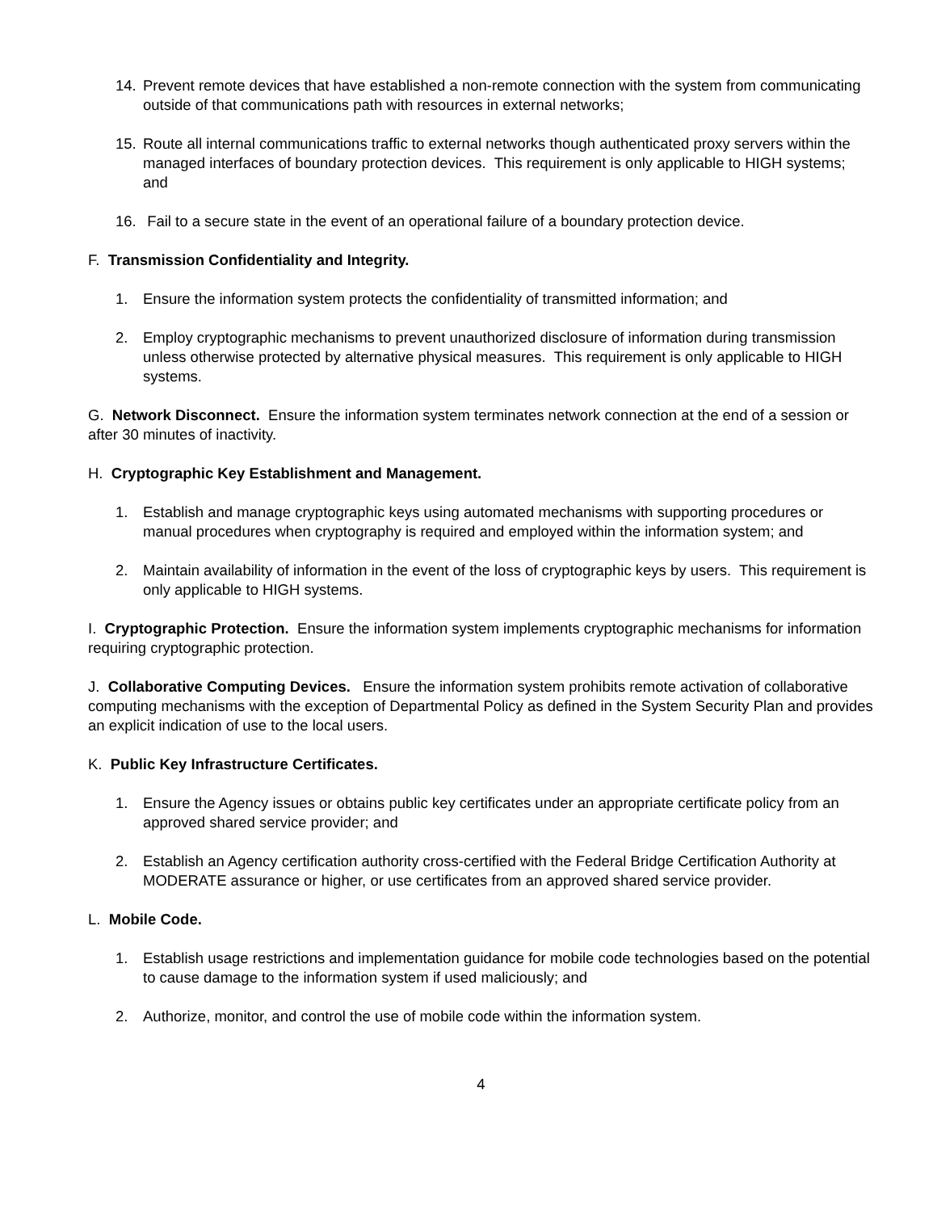14. Prevent remote devices that have established a non-remote connection with the system from communicating outside of that communications path with resources in external networks;
15. Route all internal communications traffic to external networks though authenticated proxy servers within the managed interfaces of boundary protection devices. This requirement is only applicable to HIGH systems; and
16. Fail to a secure state in the event of an operational failure of a boundary protection device.
F. Transmission Confidentiality and Integrity.
1. Ensure the information system protects the confidentiality of transmitted information; and
2. Employ cryptographic mechanisms to prevent unauthorized disclosure of information during transmission unless otherwise protected by alternative physical measures. This requirement is only applicable to HIGH systems.
G. Network Disconnect. Ensure the information system terminates network connection at the end of a session or after 30 minutes of inactivity.
H. Cryptographic Key Establishment and Management.
1. Establish and manage cryptographic keys using automated mechanisms with supporting procedures or manual procedures when cryptography is required and employed within the information system; and
2. Maintain availability of information in the event of the loss of cryptographic keys by users. This requirement is only applicable to HIGH systems.
I. Cryptographic Protection. Ensure the information system implements cryptographic mechanisms for information requiring cryptographic protection.
J. Collaborative Computing Devices. Ensure the information system prohibits remote activation of collaborative computing mechanisms with the exception of Departmental Policy as defined in the System Security Plan and provides an explicit indication of use to the local users.
K. Public Key Infrastructure Certificates.
1. Ensure the Agency issues or obtains public key certificates under an appropriate certificate policy from an approved shared service provider; and
2. Establish an Agency certification authority cross-certified with the Federal Bridge Certification Authority at MODERATE assurance or higher, or use certificates from an approved shared service provider.
L. Mobile Code.
1. Establish usage restrictions and implementation guidance for mobile code technologies based on the potential to cause damage to the information system if used maliciously; and
2. Authorize, monitor, and control the use of mobile code within the information system.
4